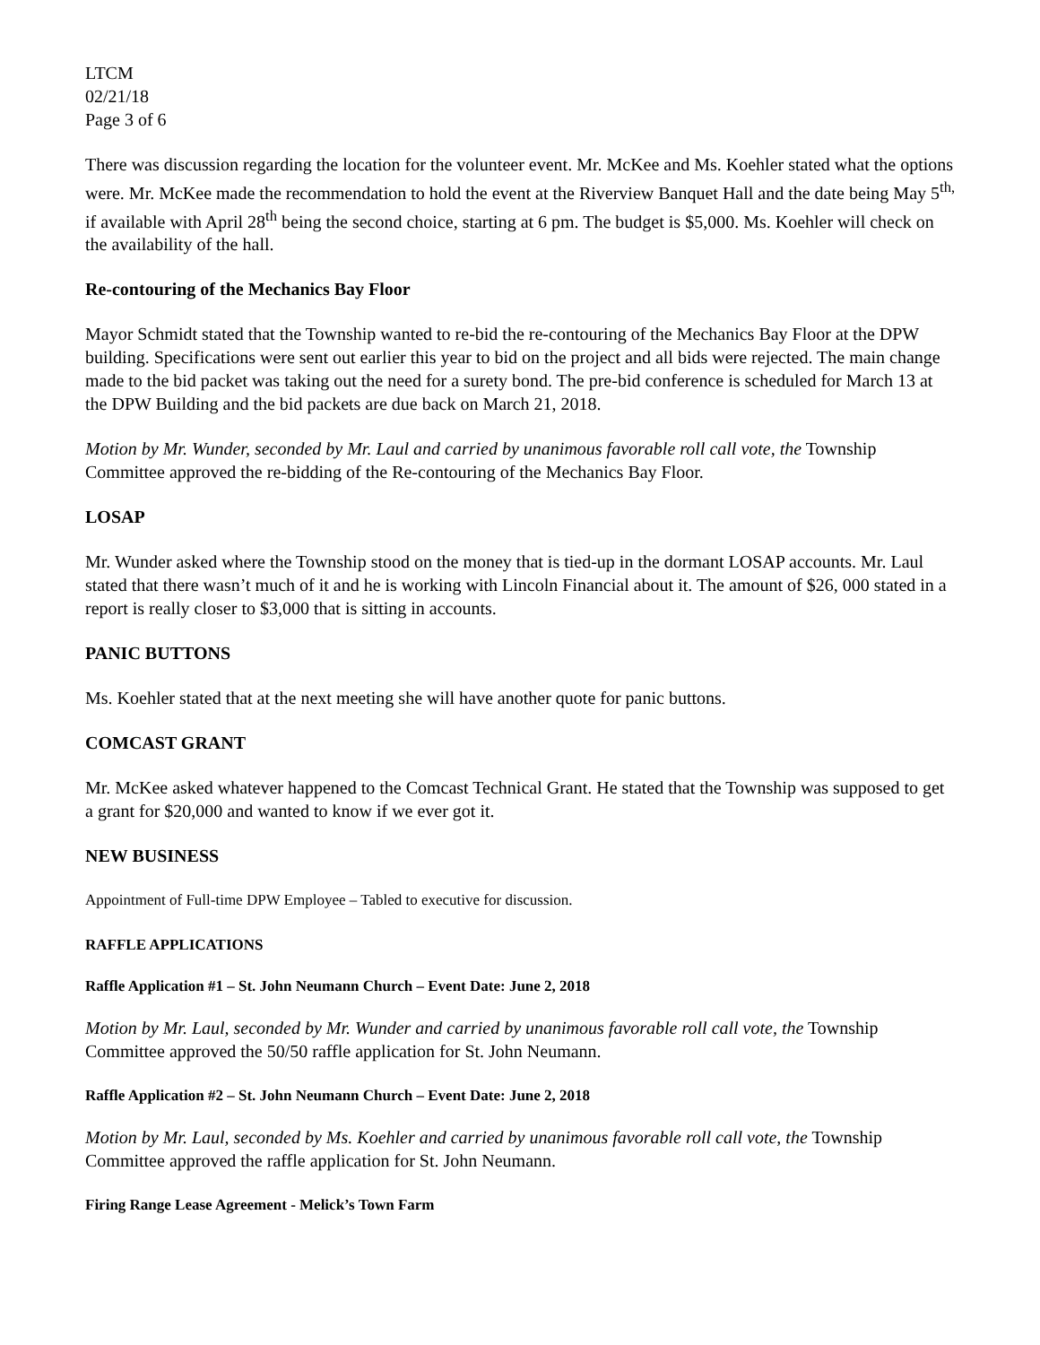LTCM
02/21/18
Page 3 of 6
There was discussion regarding the location for the volunteer event. Mr. McKee and Ms. Koehler stated what the options were. Mr. McKee made the recommendation to hold the event at the Riverview Banquet Hall and the date being May 5<sup>th,</sup> if available with April 28<sup>th</sup> being the second choice, starting at 6 pm. The budget is $5,000. Ms. Koehler will check on the availability of the hall.
Re-contouring of the Mechanics Bay Floor
Mayor Schmidt stated that the Township wanted to re-bid the re-contouring of the Mechanics Bay Floor at the DPW building. Specifications were sent out earlier this year to bid on the project and all bids were rejected. The main change made to the bid packet was taking out the need for a surety bond. The pre-bid conference is scheduled for March 13 at the DPW Building and the bid packets are due back on March 21, 2018.
Motion by Mr. Wunder, seconded by Mr. Laul and carried by unanimous favorable roll call vote, the Township Committee approved the re-bidding of the Re-contouring of the Mechanics Bay Floor.
LOSAP
Mr. Wunder asked where the Township stood on the money that is tied-up in the dormant LOSAP accounts. Mr. Laul stated that there wasn’t much of it and he is working with Lincoln Financial about it. The amount of $26, 000 stated in a report is really closer to $3,000 that is sitting in accounts.
PANIC BUTTONS
Ms. Koehler stated that at the next meeting she will have another quote for panic buttons.
COMCAST GRANT
Mr. McKee asked whatever happened to the Comcast Technical Grant. He stated that the Township was supposed to get a grant for $20,000 and wanted to know if we ever got it.
NEW BUSINESS
Appointment of Full-time DPW Employee – Tabled to executive for discussion.
RAFFLE APPLICATIONS
Raffle Application #1 – St. John Neumann Church – Event Date: June 2, 2018
Motion by Mr. Laul, seconded by Mr. Wunder and carried by unanimous favorable roll call vote, the Township Committee approved the 50/50 raffle application for St. John Neumann.
Raffle Application #2 – St. John Neumann Church – Event Date: June 2, 2018
Motion by Mr. Laul, seconded by Ms. Koehler and carried by unanimous favorable roll call vote, the Township Committee approved the raffle application for St. John Neumann.
Firing Range Lease Agreement - Melick’s Town Farm